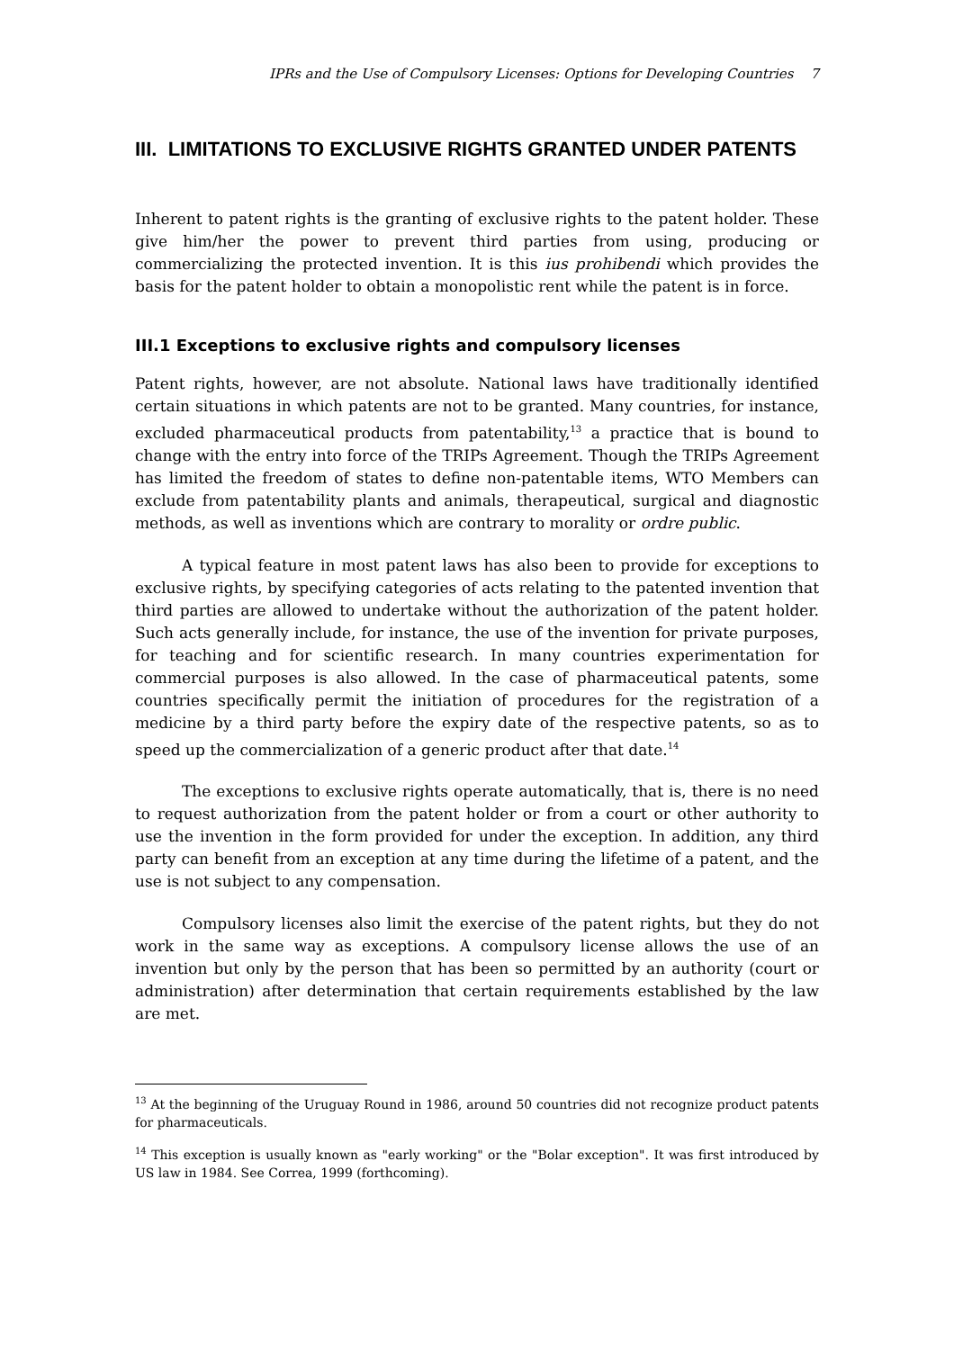IPRs and the Use of Compulsory Licenses: Options for Developing Countries 7
III. LIMITATIONS TO EXCLUSIVE RIGHTS GRANTED UNDER PATENTS
Inherent to patent rights is the granting of exclusive rights to the patent holder. These give him/her the power to prevent third parties from using, producing or commercializing the protected invention. It is this ius prohibendi which provides the basis for the patent holder to obtain a monopolistic rent while the patent is in force.
III.1 Exceptions to exclusive rights and compulsory licenses
Patent rights, however, are not absolute. National laws have traditionally identified certain situations in which patents are not to be granted. Many countries, for instance, excluded pharmaceutical products from patentability,<sup>13</sup> a practice that is bound to change with the entry into force of the TRIPs Agreement. Though the TRIPs Agreement has limited the freedom of states to define non-patentable items, WTO Members can exclude from patentability plants and animals, therapeutical, surgical and diagnostic methods, as well as inventions which are contrary to morality or ordre public.
A typical feature in most patent laws has also been to provide for exceptions to exclusive rights, by specifying categories of acts relating to the patented invention that third parties are allowed to undertake without the authorization of the patent holder. Such acts generally include, for instance, the use of the invention for private purposes, for teaching and for scientific research. In many countries experimentation for commercial purposes is also allowed. In the case of pharmaceutical patents, some countries specifically permit the initiation of procedures for the registration of a medicine by a third party before the expiry date of the respective patents, so as to speed up the commercialization of a generic product after that date.<sup>14</sup>
The exceptions to exclusive rights operate automatically, that is, there is no need to request authorization from the patent holder or from a court or other authority to use the invention in the form provided for under the exception. In addition, any third party can benefit from an exception at any time during the lifetime of a patent, and the use is not subject to any compensation.
Compulsory licenses also limit the exercise of the patent rights, but they do not work in the same way as exceptions. A compulsory license allows the use of an invention but only by the person that has been so permitted by an authority (court or administration) after determination that certain requirements established by the law are met.
<sup>13</sup> At the beginning of the Uruguay Round in 1986, around 50 countries did not recognize product patents for pharmaceuticals.
<sup>14</sup> This exception is usually known as "early working" or the "Bolar exception". It was first introduced by US law in 1984. See Correa, 1999 (forthcoming).